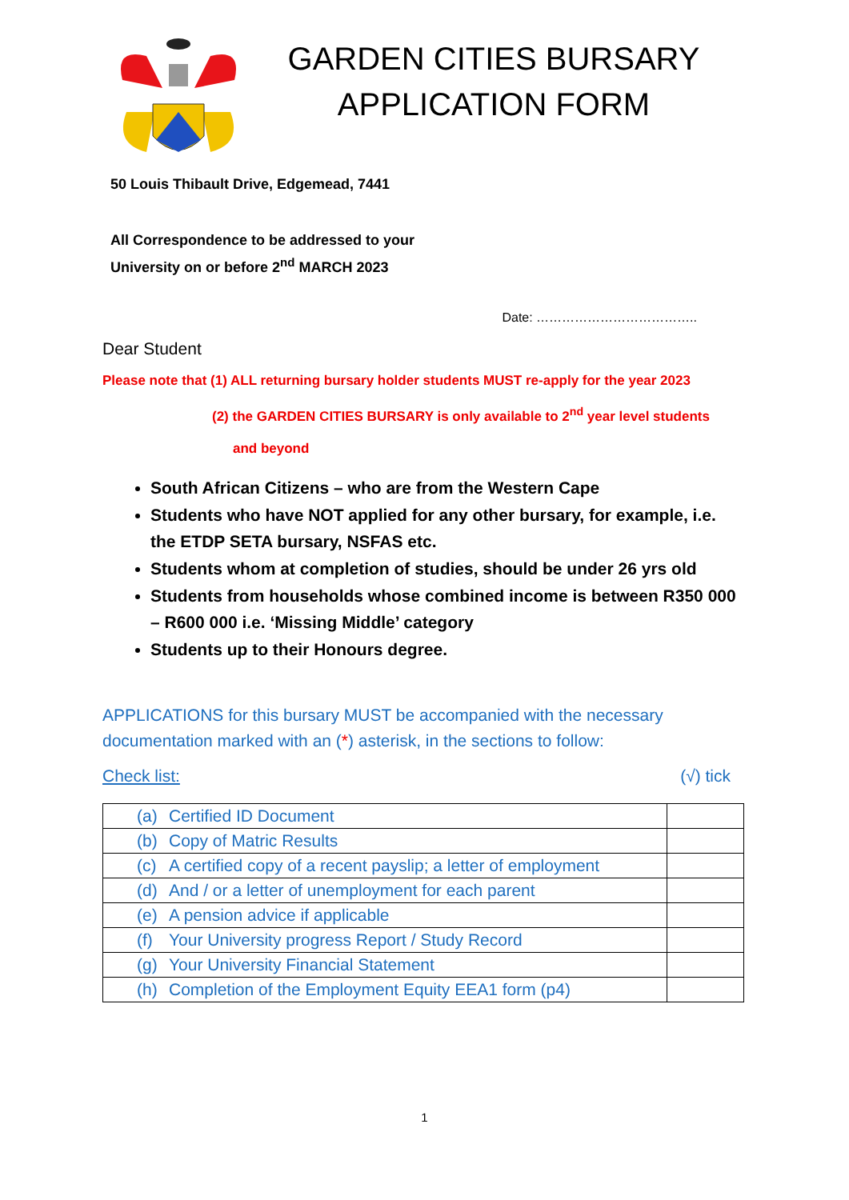GARDEN CITIES BURSARY
APPLICATION FORM
50 Louis Thibault Drive, Edgemead, 7441
All Correspondence to be addressed to your
University on or before 2<sup>nd</sup> MARCH 2023
Date: ………………………………..
Dear Student
Please note that (1) ALL returning bursary holder students MUST re-apply for the year 2023
(2) the GARDEN CITIES BURSARY is only available to 2<sup>nd</sup> year level students
and beyond
South African Citizens – who are from the Western Cape
Students who have NOT applied for any other bursary, for example, i.e. the ETDP SETA bursary, NSFAS etc.
Students whom at completion of studies, should be under 26 yrs old
Students from households whose combined income is between R350 000 – R600 000 i.e. ‘Missing Middle’ category
Students up to their Honours degree.
APPLICATIONS for this bursary MUST be accompanied with the necessary documentation marked with an (*) asterisk, in the sections to follow:
Check list: (√) tick
| (a) | Certified ID Document | |
| (b) | Copy of Matric Results | |
| (c) | A certified copy of a recent payslip; a letter of employment | |
| (d) | And / or a letter of unemployment for each parent | |
| (e) | A pension advice if applicable | |
| (f) | Your University progress Report / Study Record | |
| (g) | Your University Financial Statement | |
| (h) | Completion of the Employment Equity EEA1 form (p4) | |
1